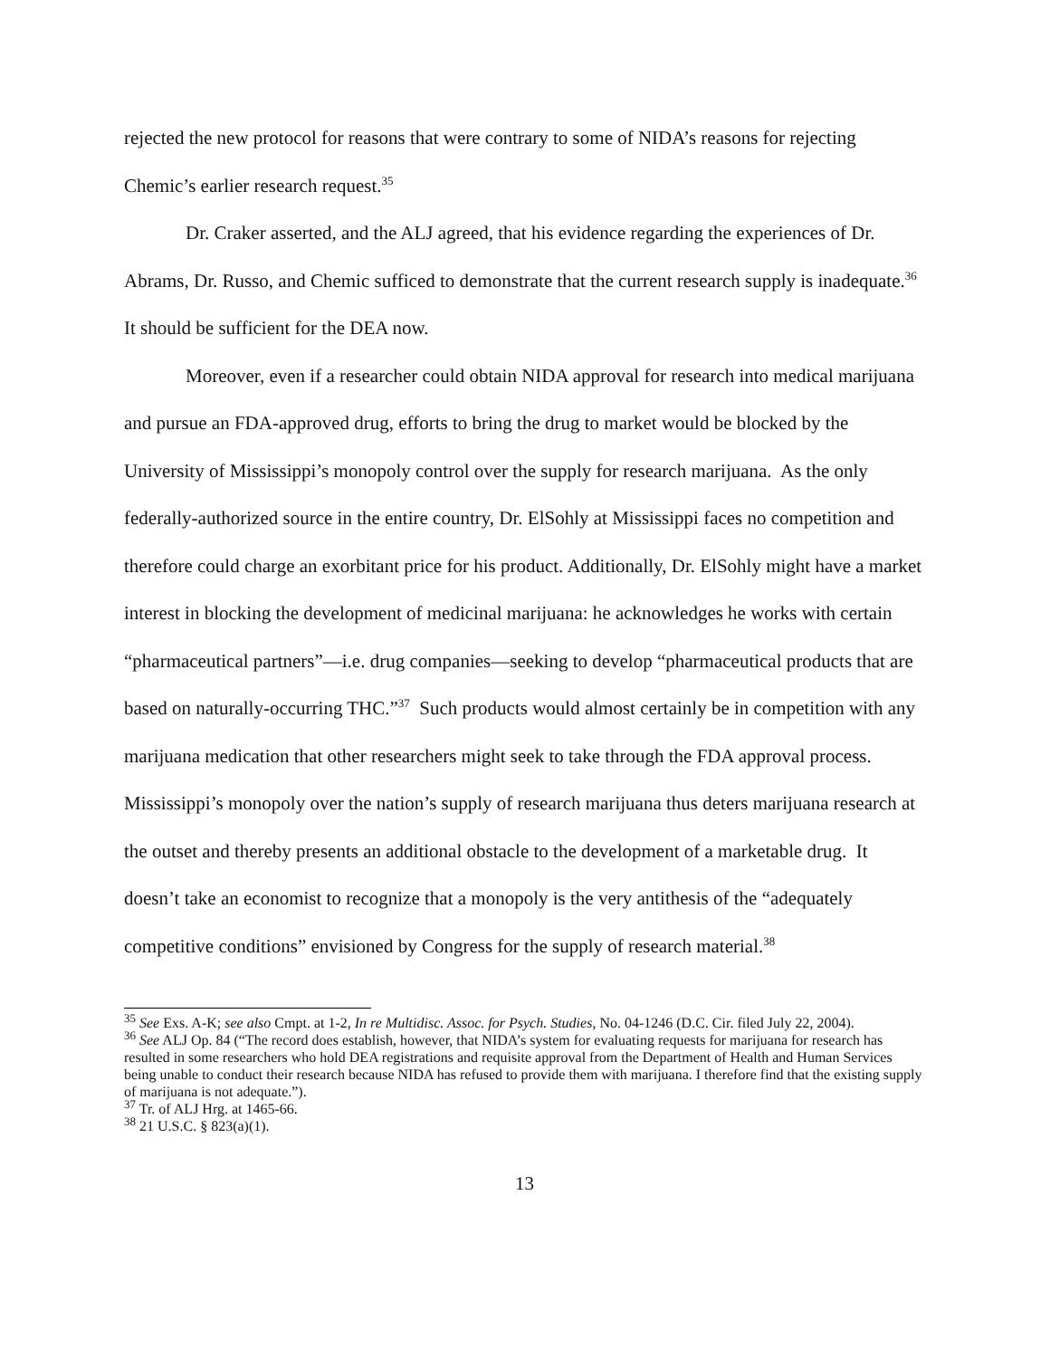rejected the new protocol for reasons that were contrary to some of NIDA’s reasons for rejecting Chemic’s earlier research request.<sup>35</sup>
Dr. Craker asserted, and the ALJ agreed, that his evidence regarding the experiences of Dr. Abrams, Dr. Russo, and Chemic sufficed to demonstrate that the current research supply is inadequate.<sup>36</sup> It should be sufficient for the DEA now.
Moreover, even if a researcher could obtain NIDA approval for research into medical marijuana and pursue an FDA-approved drug, efforts to bring the drug to market would be blocked by the University of Mississippi’s monopoly control over the supply for research marijuana. As the only federally-authorized source in the entire country, Dr. ElSohly at Mississippi faces no competition and therefore could charge an exorbitant price for his product. Additionally, Dr. ElSohly might have a market interest in blocking the development of medicinal marijuana: he acknowledges he works with certain “pharmaceutical partners”—i.e. drug companies—seeking to develop “pharmaceutical products that are based on naturally-occurring THC.”<sup>37</sup> Such products would almost certainly be in competition with any marijuana medication that other researchers might seek to take through the FDA approval process. Mississippi’s monopoly over the nation’s supply of research marijuana thus deters marijuana research at the outset and thereby presents an additional obstacle to the development of a marketable drug. It doesn’t take an economist to recognize that a monopoly is the very antithesis of the “adequately competitive conditions” envisioned by Congress for the supply of research material.<sup>38</sup>
<sup>35</sup> See Exs. A-K; see also Cmpt. at 1-2, In re Multidisc. Assoc. for Psych. Studies, No. 04-1246 (D.C. Cir. filed July 22, 2004).
<sup>36</sup> See ALJ Op. 84 (“The record does establish, however, that NIDA’s system for evaluating requests for marijuana for research has resulted in some researchers who hold DEA registrations and requisite approval from the Department of Health and Human Services being unable to conduct their research because NIDA has refused to provide them with marijuana. I therefore find that the existing supply of marijuana is not adequate.”).
<sup>37</sup> Tr. of ALJ Hrg. at 1465-66.
<sup>38</sup> 21 U.S.C. § 823(a)(1).
13